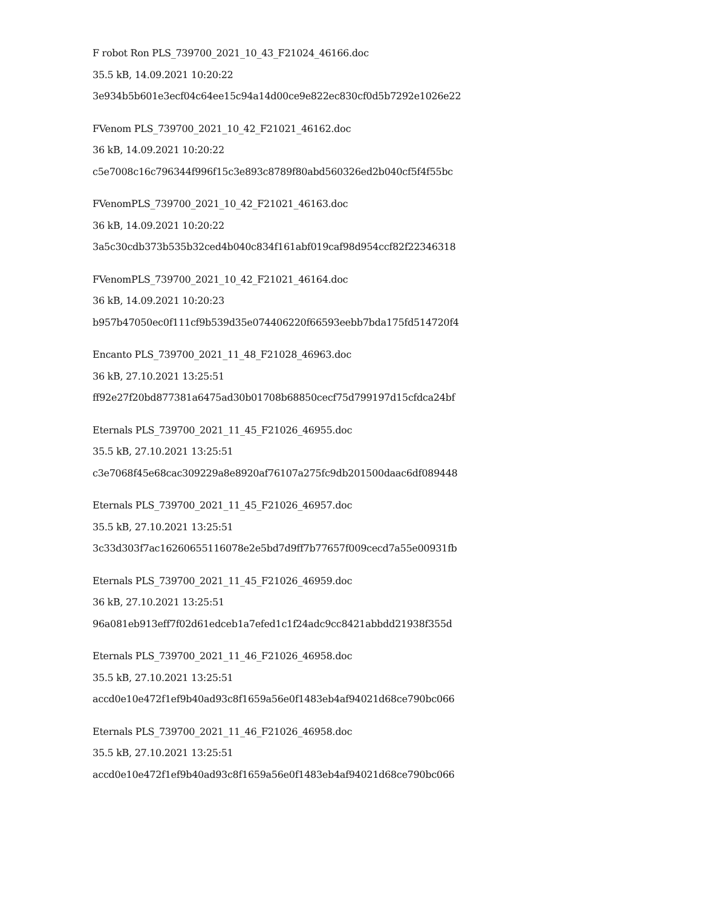F robot Ron PLS_739700_2021_10_43_F21024_46166.doc
35.5 kB, 14.09.2021 10:20:22
3e934b5b601e3ecf04c64ee15c94a14d00ce9e822ec830cf0d5b7292e1026e22
FVenom PLS_739700_2021_10_42_F21021_46162.doc
36 kB, 14.09.2021 10:20:22
c5e7008c16c796344f996f15c3e893c8789f80abd560326ed2b040cf5f4f55bc
FVenomPLS_739700_2021_10_42_F21021_46163.doc
36 kB, 14.09.2021 10:20:22
3a5c30cdb373b535b32ced4b040c834f161abf019caf98d954ccf82f22346318
FVenomPLS_739700_2021_10_42_F21021_46164.doc
36 kB, 14.09.2021 10:20:23
b957b47050ec0f111cf9b539d35e074406220f66593eebb7bda175fd514720f4
Encanto PLS_739700_2021_11_48_F21028_46963.doc
36 kB, 27.10.2021 13:25:51
ff92e27f20bd877381a6475ad30b01708b68850cecf75d799197d15cfdca24bf
Eternals PLS_739700_2021_11_45_F21026_46955.doc
35.5 kB, 27.10.2021 13:25:51
c3e7068f45e68cac309229a8e8920af76107a275fc9db201500daac6df089448
Eternals PLS_739700_2021_11_45_F21026_46957.doc
35.5 kB, 27.10.2021 13:25:51
3c33d303f7ac16260655116078e2e5bd7d9ff7b77657f009cecd7a55e00931fb
Eternals PLS_739700_2021_11_45_F21026_46959.doc
36 kB, 27.10.2021 13:25:51
96a081eb913eff7f02d61edceb1a7efed1c1f24adc9cc8421abbdd21938f355d
Eternals PLS_739700_2021_11_46_F21026_46958.doc
35.5 kB, 27.10.2021 13:25:51
accd0e10e472f1ef9b40ad93c8f1659a56e0f1483eb4af94021d68ce790bc066
Eternals PLS_739700_2021_11_46_F21026_46958.doc
35.5 kB, 27.10.2021 13:25:51
accd0e10e472f1ef9b40ad93c8f1659a56e0f1483eb4af94021d68ce790bc066